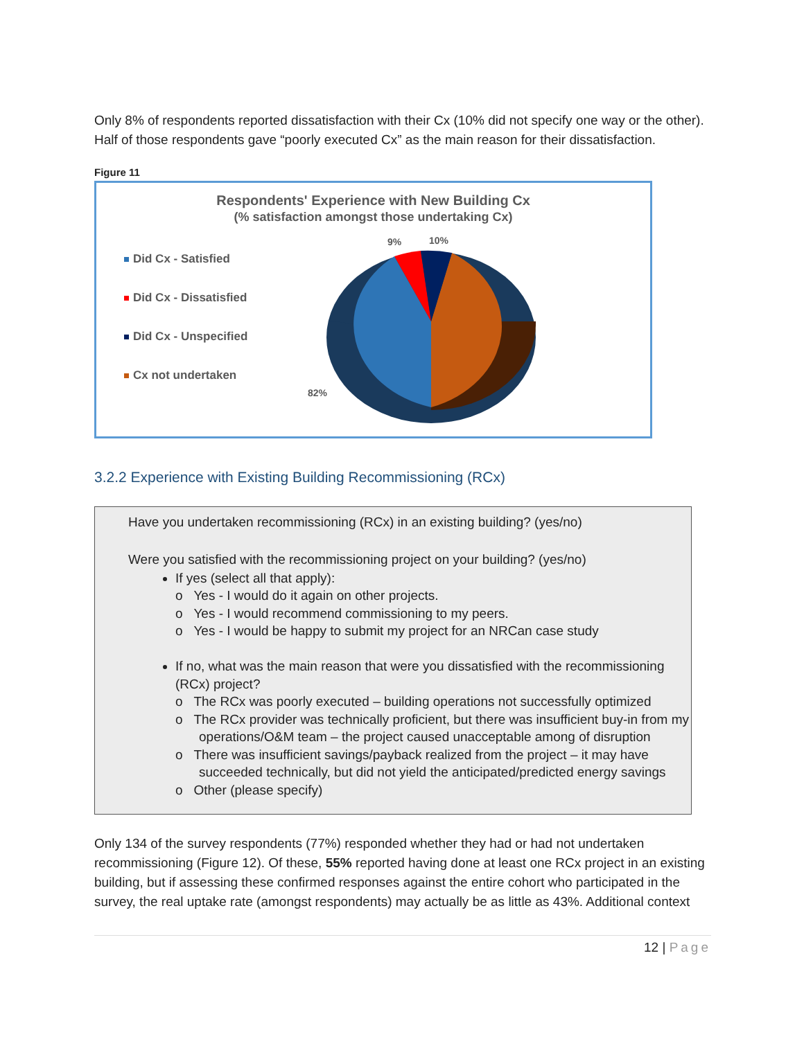Only 8% of respondents reported dissatisfaction with their Cx (10% did not specify one way or the other). Half of those respondents gave “poorly executed Cx” as the main reason for their dissatisfaction.
Figure 11
Respondents' Experience with New Building Cx
(% satisfaction amongst those undertaking Cx)
Did Cx - Satisfied
Did Cx - Dissatisfied
Did Cx - Unspecified
Cx not undertaken
9%
10%
82%
3.2.2 Experience with Existing Building Recommissioning (RCx)
Have you undertaken recommissioning (RCx) in an existing building? (yes/no)
Were you satisfied with the recommissioning project on your building? (yes/no)
If yes (select all that apply):
o Yes - I would do it again on other projects.
o Yes - I would recommend commissioning to my peers.
o Yes - I would be happy to submit my project for an NRCan case study
If no, what was the main reason that were you dissatisfied with the recommissioning (RCx) project?
o The RCx was poorly executed – building operations not successfully optimized
o The RCx provider was technically proficient, but there was insufficient buy-in from my operations/O&M team – the project caused unacceptable among of disruption
o There was insufficient savings/payback realized from the project – it may have succeeded technically, but did not yield the anticipated/predicted energy savings
o Other (please specify)
Only 134 of the survey respondents (77%) responded whether they had or had not undertaken recommissioning (Figure 12). Of these, 55% reported having done at least one RCx project in an existing building, but if assessing these confirmed responses against the entire cohort who participated in the survey, the real uptake rate (amongst respondents) may actually be as little as 43%. Additional context
12 | Page